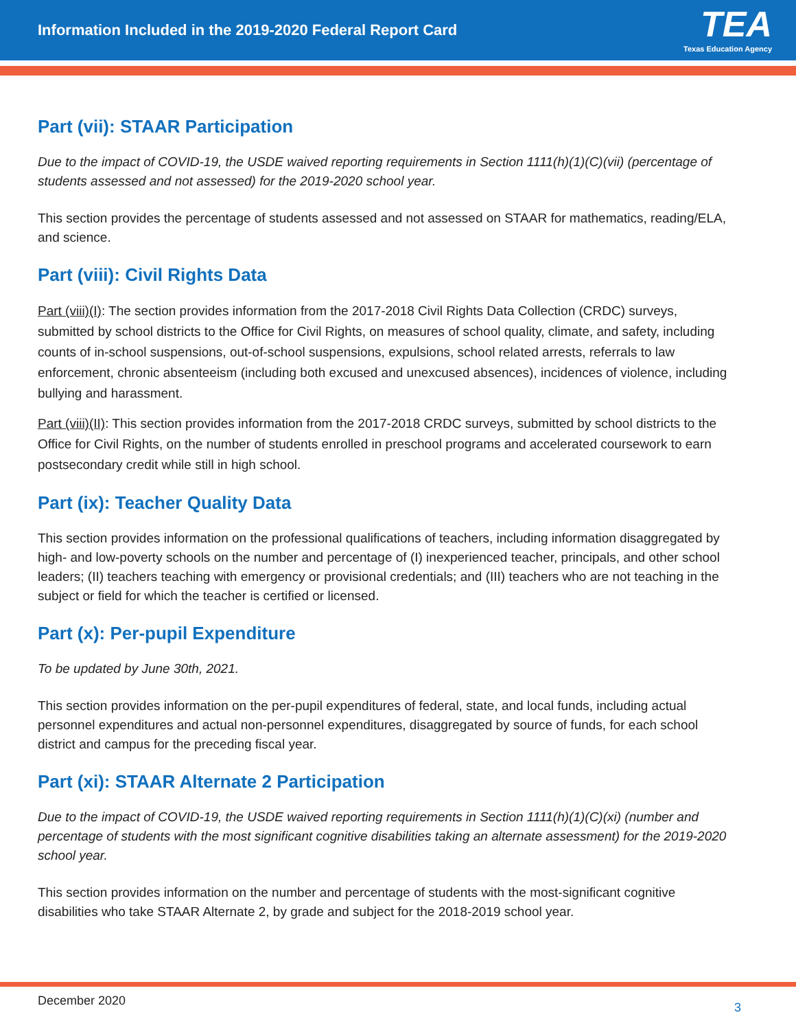Information Included in the 2019-2020 Federal Report Card
TEA
Texas Education Agency
Part (vii): STAAR Participation
Due to the impact of COVID-19, the USDE waived reporting requirements in Section 1111(h)(1)(C)(vii) (percentage of students assessed and not assessed) for the 2019-2020 school year.
This section provides the percentage of students assessed and not assessed on STAAR for mathematics, reading/ELA, and science.
Part (viii): Civil Rights Data
Part (viii)(I): The section provides information from the 2017-2018 Civil Rights Data Collection (CRDC) surveys, submitted by school districts to the Office for Civil Rights, on measures of school quality, climate, and safety, including counts of in-school suspensions, out-of-school suspensions, expulsions, school related arrests, referrals to law enforcement, chronic absenteeism (including both excused and unexcused absences), incidences of violence, including bullying and harassment.
Part (viii)(II): This section provides information from the 2017-2018 CRDC surveys, submitted by school districts to the Office for Civil Rights, on the number of students enrolled in preschool programs and accelerated coursework to earn postsecondary credit while still in high school.
Part (ix): Teacher Quality Data
This section provides information on the professional qualifications of teachers, including information disaggregated by high- and low-poverty schools on the number and percentage of (I) inexperienced teacher, principals, and other school leaders; (II) teachers teaching with emergency or provisional credentials; and (III) teachers who are not teaching in the subject or field for which the teacher is certified or licensed.
Part (x): Per-pupil Expenditure
To be updated by June 30th, 2021.
This section provides information on the per-pupil expenditures of federal, state, and local funds, including actual personnel expenditures and actual non-personnel expenditures, disaggregated by source of funds, for each school district and campus for the preceding fiscal year.
Part (xi): STAAR Alternate 2 Participation
Due to the impact of COVID-19, the USDE waived reporting requirements in Section 1111(h)(1)(C)(xi) (number and percentage of students with the most significant cognitive disabilities taking an alternate assessment) for the 2019-2020 school year.
This section provides information on the number and percentage of students with the most-significant cognitive disabilities who take STAAR Alternate 2, by grade and subject for the 2018-2019 school year.
December 2020 3